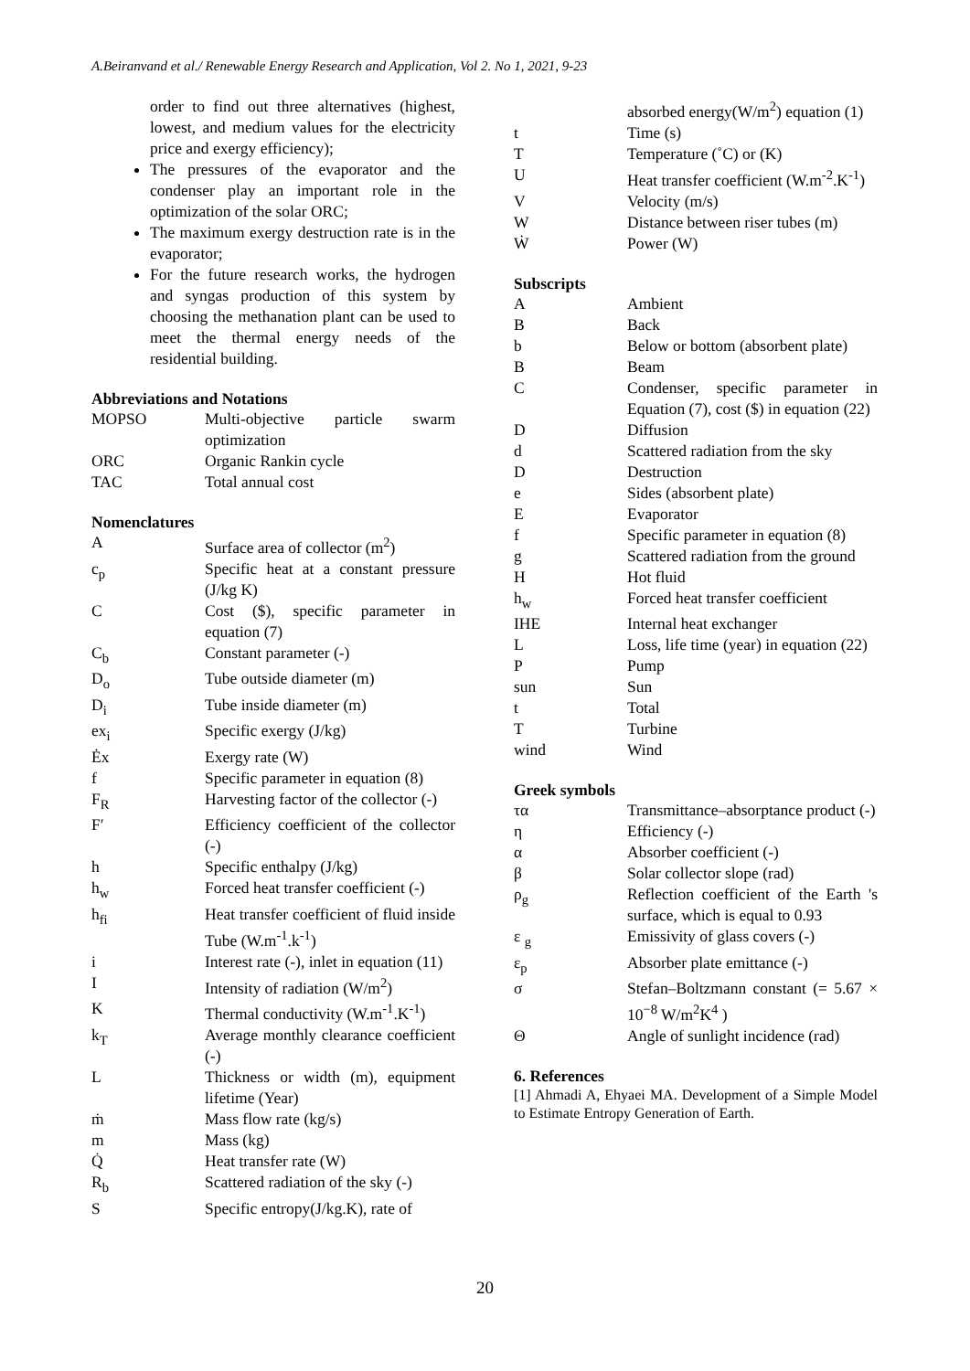A.Beiranvand et al./ Renewable Energy Research and Application, Vol 2. No 1, 2021, 9-23
order to find out three alternatives (highest, lowest, and medium values for the electricity price and exergy efficiency);
The pressures of the evaporator and the condenser play an important role in the optimization of the solar ORC;
The maximum exergy destruction rate is in the evaporator;
For the future research works, the hydrogen and syngas production of this system by choosing the methanation plant can be used to meet the thermal energy needs of the residential building.
Abbreviations and Notations
| MOPSO | Multi-objective particle swarm optimization |
| ORC | Organic Rankin cycle |
| TAC | Total annual cost |
Nomenclatures
| A | Surface area of collector (m<sup>2</sup>) |
| c<sub>p</sub> | Specific heat at a constant pressure (J/kg K) |
| C | Cost ($), specific parameter in equation (7) |
| C<sub>b</sub> | Constant parameter (-) |
| D<sub>o</sub> | Tube outside diameter (m) |
| D<sub>i</sub> | Tube inside diameter (m) |
| ex<sub>i</sub> | Specific exergy (J/kg) |
| Ėx | Exergy rate (W) |
| f | Specific parameter in equation (8) |
| F<sub>R</sub> | Harvesting factor of the collector (-) |
| F′ | Efficiency coefficient of the collector (-) |
| h | Specific enthalpy (J/kg) |
| h<sub>w</sub> | Forced heat transfer coefficient (-) |
| h<sub>fi</sub> | Heat transfer coefficient of fluid inside Tube (W.m<sup>-1</sup>.k<sup>-1</sup>) |
| i | Interest rate (-), inlet in equation (11) |
| I | Intensity of radiation (W/m<sup>2</sup>) |
| K | Thermal conductivity (W.m<sup>-1</sup>.K<sup>-1</sup>) |
| k<sub>T</sub> | Average monthly clearance coefficient (-) |
| L | Thickness or width (m), equipment lifetime (Year) |
| ṁ | Mass flow rate (kg/s) |
| m | Mass (kg) |
| Q̇ | Heat transfer rate (W) |
| R<sub>b</sub> | Scattered radiation of the sky (-) |
| S | Specific entropy(J/kg.K), rate of |
| | absorbed energy(W/m<sup>2</sup>) equation (1) |
| t | Time (s) |
| T | Temperature (˚C) or (K) |
| U | Heat transfer coefficient (W.m<sup>-2</sup>.K<sup>-1</sup>) |
| V | Velocity (m/s) |
| W | Distance between riser tubes (m) |
| Ẇ | Power (W) |
Subscripts
| A | Ambient |
| B | Back |
| b | Below or bottom (absorbent plate) |
| B | Beam |
| C | Condenser, specific parameter in Equation (7), cost ($) in equation (22) |
| D | Diffusion |
| d | Scattered radiation from the sky |
| D | Destruction |
| e | Sides (absorbent plate) |
| E | Evaporator |
| f | Specific parameter in equation (8) |
| g | Scattered radiation from the ground |
| H | Hot fluid |
| h<sub>w</sub> | Forced heat transfer coefficient |
| IHE | Internal heat exchanger |
| L | Loss, life time (year) in equation (22) |
| P | Pump |
| sun | Sun |
| t | Total |
| T | Turbine |
| wind | Wind |
Greek symbols
| τα | Transmittance–absorptance product (-) |
| η | Efficiency (-) |
| α | Absorber coefficient (-) |
| β | Solar collector slope (rad) |
| ρ<sub>g</sub> | Reflection coefficient of the Earth 's surface, which is equal to 0.93 |
| ε <sub>g</sub> | Emissivity of glass covers (-) |
| ε<sub>p</sub> | Absorber plate emittance (-) |
| σ | Stefan–Boltzmann constant (= 5.67 × 10<sup>−8</sup> W/m<sup>2</sup>K<sup>4</sup> ) |
| Θ | Angle of sunlight incidence (rad) |
6. References
[1] Ahmadi A, Ehyaei MA. Development of a Simple Model to Estimate Entropy Generation of Earth.
20